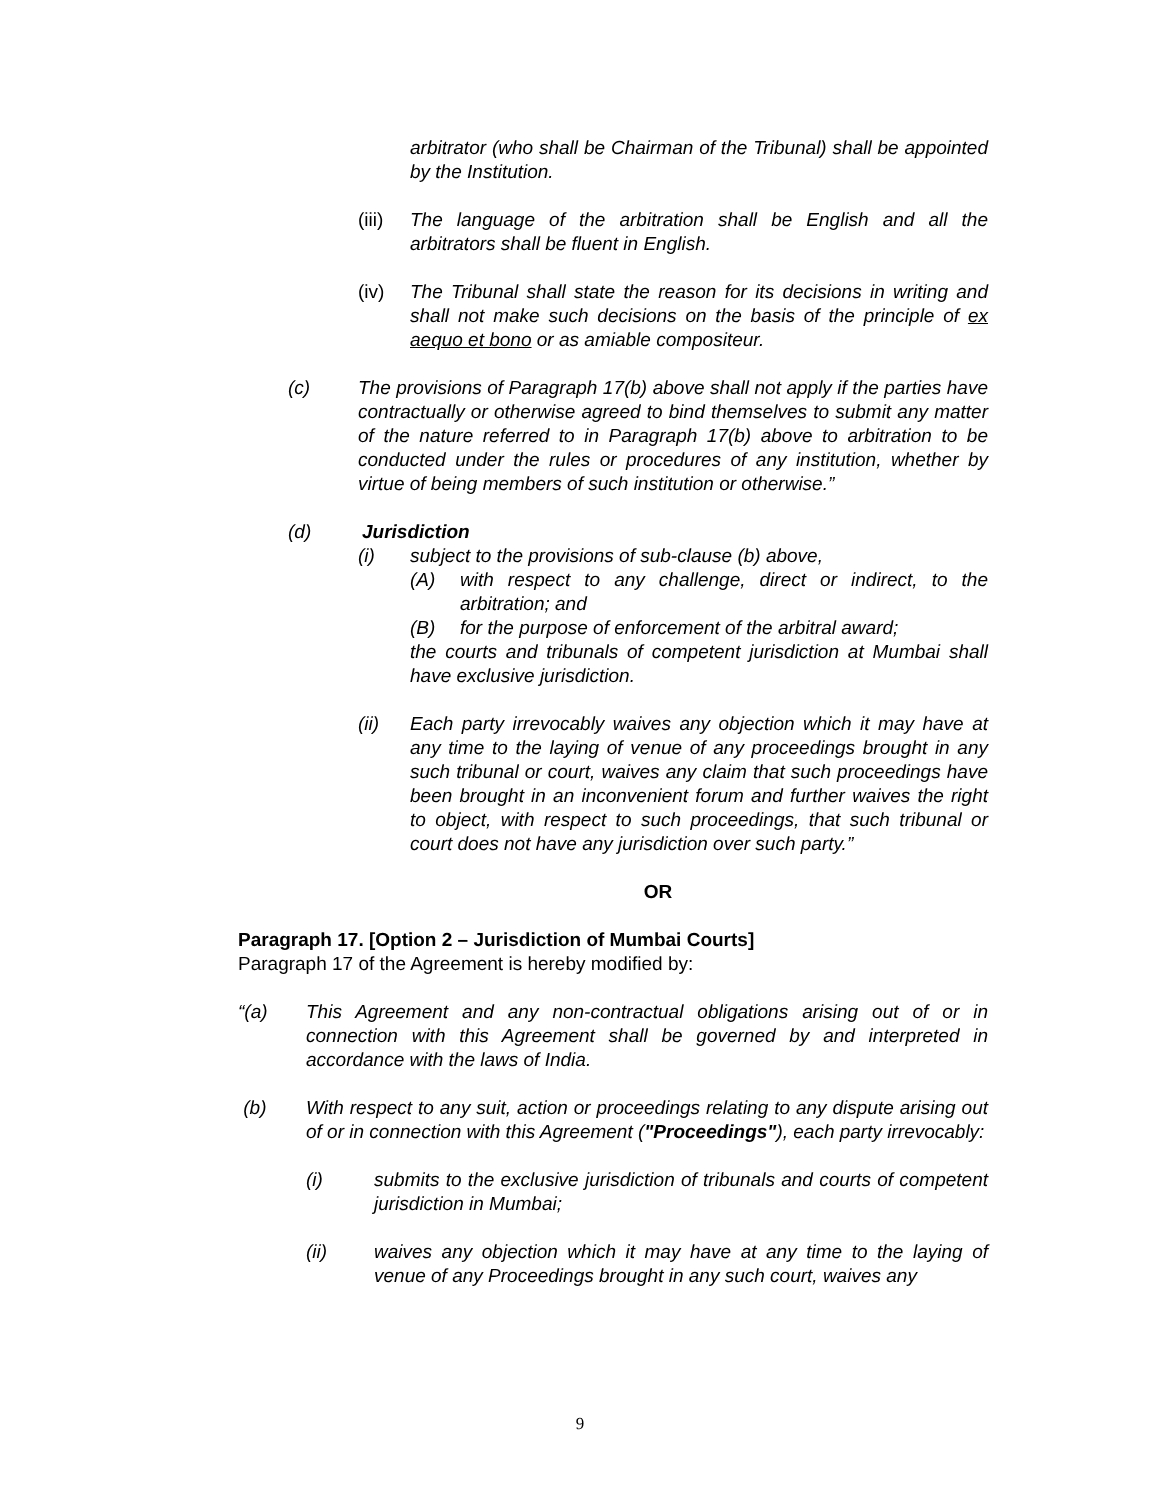arbitrator (who shall be Chairman of the Tribunal) shall be appointed by the Institution.
(iii)
The language of the arbitration shall be English and all the arbitrators shall be fluent in English.
(iv) The Tribunal shall state the reason for its decisions in writing and shall not make such decisions on the basis of the principle of ex aequo et bono or as amiable compositeur.
(c) The provisions of Paragraph 17(b) above shall not apply if the parties have contractually or otherwise agreed to bind themselves to submit any matter of the nature referred to in Paragraph 17(b) above to arbitration to be conducted under the rules or procedures of any institution, whether by virtue of being members of such institution or otherwise.”
(d) Jurisdiction
(i) subject to the provisions of sub-clause (b) above,
(A) with respect to any challenge, direct or indirect, to the arbitration; and
(B) for the purpose of enforcement of the arbitral award;
the courts and tribunals of competent jurisdiction at Mumbai shall have exclusive jurisdiction.
(ii) Each party irrevocably waives any objection which it may have at any time to the laying of venue of any proceedings brought in any such tribunal or court, waives any claim that such proceedings have been brought in an inconvenient forum and further waives the right to object, with respect to such proceedings, that such tribunal or court does not have any jurisdiction over such party.”
OR
Paragraph 17. [Option 2 – Jurisdiction of Mumbai Courts]
Paragraph 17 of the Agreement is hereby modified by:
“(a) This Agreement and any non-contractual obligations arising out of or in connection with this Agreement shall be governed by and interpreted in accordance with the laws of India.
(b) With respect to any suit, action or proceedings relating to any dispute arising out of or in connection with this Agreement ("Proceedings"), each party irrevocably:
(i) submits to the exclusive jurisdiction of tribunals and courts of competent jurisdiction in Mumbai;
(ii) waives any objection which it may have at any time to the laying of venue of any Proceedings brought in any such court, waives any
9